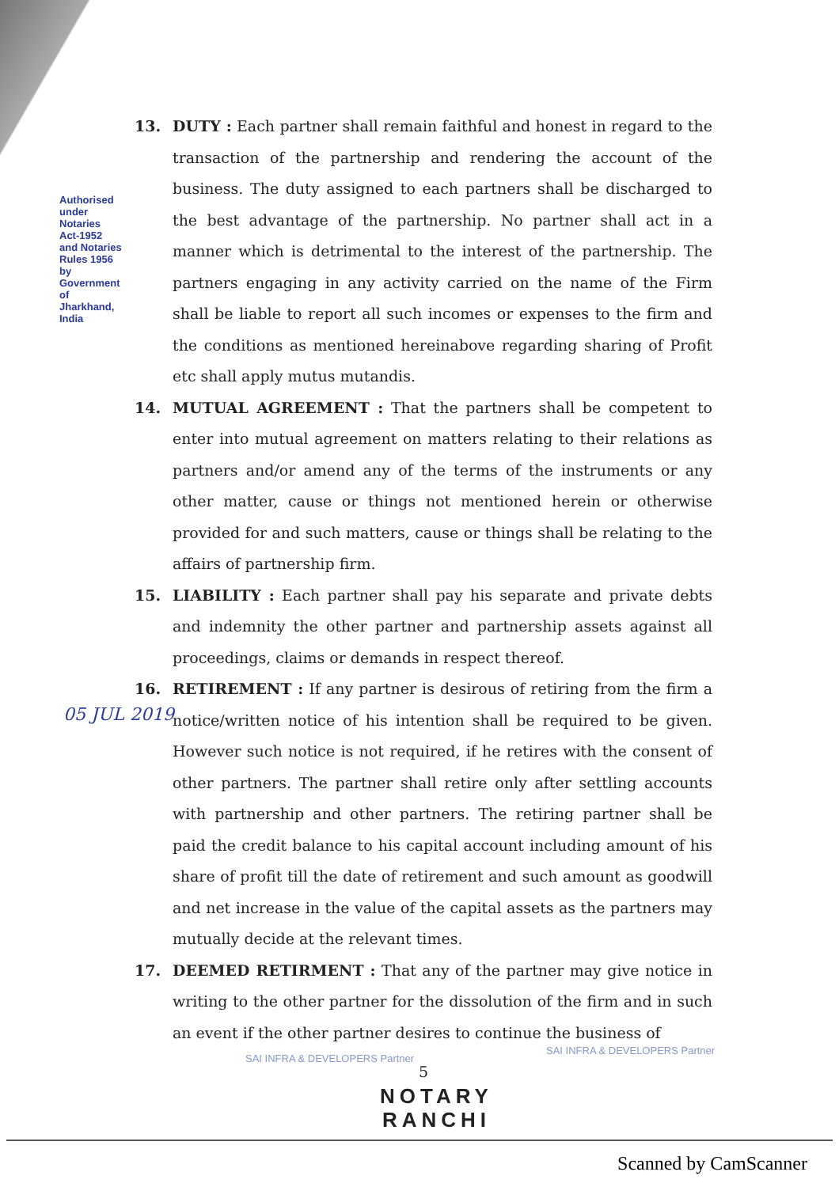Authorised under Notaries Act-1952 and Notaries Rules 1956 by Government of Jharkhand, India
13. DUTY : Each partner shall remain faithful and honest in regard to the transaction of the partnership and rendering the account of the business. The duty assigned to each partners shall be discharged to the best advantage of the partnership. No partner shall act in a manner which is detrimental to the interest of the partnership. The partners engaging in any activity carried on the name of the Firm shall be liable to report all such incomes or expenses to the firm and the conditions as mentioned hereinabove regarding sharing of Profit etc shall apply mutus mutandis.
14. MUTUAL AGREEMENT : That the partners shall be competent to enter into mutual agreement on matters relating to their relations as partners and/or amend any of the terms of the instruments or any other matter, cause or things not mentioned herein or otherwise provided for and such matters, cause or things shall be relating to the affairs of partnership firm.
15. LIABILITY : Each partner shall pay his separate and private debts and indemnity the other partner and partnership assets against all proceedings, claims or demands in respect thereof.
16. RETIREMENT : If any partner is desirous of retiring from the firm a notice/written notice of his intention shall be required to be given. However such notice is not required, if he retires with the consent of other partners. The partner shall retire only after settling accounts with partnership and other partners. The retiring partner shall be paid the credit balance to his capital account including amount of his share of profit till the date of retirement and such amount as goodwill and net increase in the value of the capital assets as the partners may mutually decide at the relevant times.
17. DEEMED RETIRMENT : That any of the partner may give notice in writing to the other partner for the dissolution of the firm and in such an event if the other partner desires to continue the business of
5
05 JUL 2019
SAI INFRA & DEVELOPERS Partner
SAI INFRA & DEVELOPERS Partner
NOTARY
RANCHI
Scanned by CamScanner